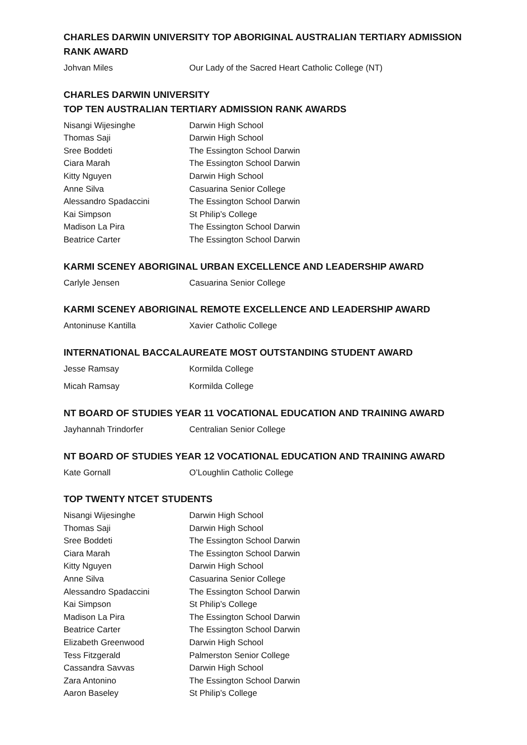CHARLES DARWIN UNIVERSITY TOP ABORIGINAL AUSTRALIAN TERTIARY ADMISSION RANK AWARD
| Johvan Miles | Our Lady of the Sacred Heart Catholic College (NT) |
CHARLES DARWIN UNIVERSITY
TOP TEN AUSTRALIAN TERTIARY ADMISSION RANK AWARDS
| Nisangi Wijesinghe | Darwin High School |
| Thomas Saji | Darwin High School |
| Sree Boddeti | The Essington School Darwin |
| Ciara Marah | The Essington School Darwin |
| Kitty Nguyen | Darwin High School |
| Anne Silva | Casuarina Senior College |
| Alessandro Spadaccini | The Essington School Darwin |
| Kai Simpson | St Philip’s College |
| Madison La Pira | The Essington School Darwin |
| Beatrice Carter | The Essington School Darwin |
KARMI SCENEY ABORIGINAL URBAN EXCELLENCE AND LEADERSHIP AWARD
| Carlyle Jensen | Casuarina Senior College |
KARMI SCENEY ABORIGINAL REMOTE EXCELLENCE AND LEADERSHIP AWARD
| Antoninuse Kantilla | Xavier Catholic College |
INTERNATIONAL BACCALAUREATE MOST OUTSTANDING STUDENT AWARD
| Jesse Ramsay | Kormilda College |
| Micah Ramsay | Kormilda College |
NT BOARD OF STUDIES YEAR 11 VOCATIONAL EDUCATION AND TRAINING AWARD
| Jayhannah Trindorfer | Centralian Senior College |
NT BOARD OF STUDIES YEAR 12 VOCATIONAL EDUCATION AND TRAINING AWARD
| Kate Gornall | O’Loughlin Catholic College |
TOP TWENTY NTCET STUDENTS
| Nisangi Wijesinghe | Darwin High School |
| Thomas Saji | Darwin High School |
| Sree Boddeti | The Essington School Darwin |
| Ciara Marah | The Essington School Darwin |
| Kitty Nguyen | Darwin High School |
| Anne Silva | Casuarina Senior College |
| Alessandro Spadaccini | The Essington School Darwin |
| Kai Simpson | St Philip’s College |
| Madison La Pira | The Essington School Darwin |
| Beatrice Carter | The Essington School Darwin |
| Elizabeth Greenwood | Darwin High School |
| Tess Fitzgerald | Palmerston Senior College |
| Cassandra Savvas | Darwin High School |
| Zara Antonino | The Essington School Darwin |
| Aaron Baseley | St Philip’s College |